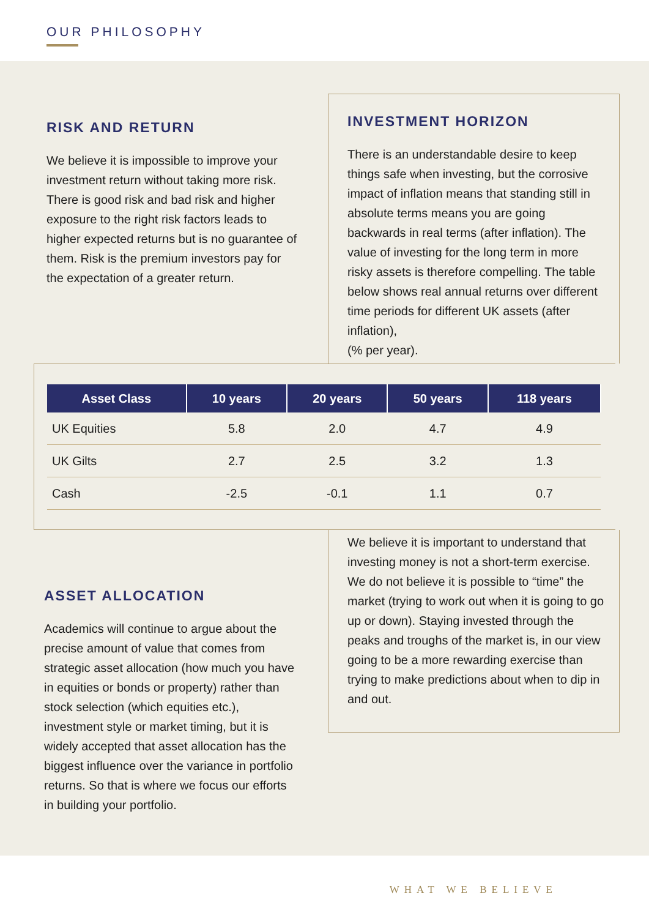OUR PHILOSOPHY
RISK AND RETURN
We believe it is impossible to improve your investment return without taking more risk. There is good risk and bad risk and higher exposure to the right risk factors leads to higher expected returns but is no guarantee of them. Risk is the premium investors pay for the expectation of a greater return.
INVESTMENT HORIZON
There is an understandable desire to keep things safe when investing, but the corrosive impact of inflation means that standing still in absolute terms means you are going backwards in real terms (after inflation). The value of investing for the long term in more risky assets is therefore compelling. The table below shows real annual returns over different time periods for different UK assets (after inflation),
(% per year).
| Asset Class | 10 years | 20 years | 50 years | 118 years |
| --- | --- | --- | --- | --- |
| UK Equities | 5.8 | 2.0 | 4.7 | 4.9 |
| UK Gilts | 2.7 | 2.5 | 3.2 | 1.3 |
| Cash | -2.5 | -0.1 | 1.1 | 0.7 |
ASSET ALLOCATION
Academics will continue to argue about the precise amount of value that comes from strategic asset allocation (how much you have in equities or bonds or property) rather than stock selection (which equities etc.), investment style or market timing, but it is widely accepted that asset allocation has the biggest influence over the variance in portfolio returns. So that is where we focus our efforts in building your portfolio.
We believe it is important to understand that investing money is not a short-term exercise. We do not believe it is possible to “time” the market (trying to work out when it is going to go up or down). Staying invested through the peaks and troughs of the market is, in our view going to be a more rewarding exercise than trying to make predictions about when to dip in and out.
WHAT WE BELIEVE